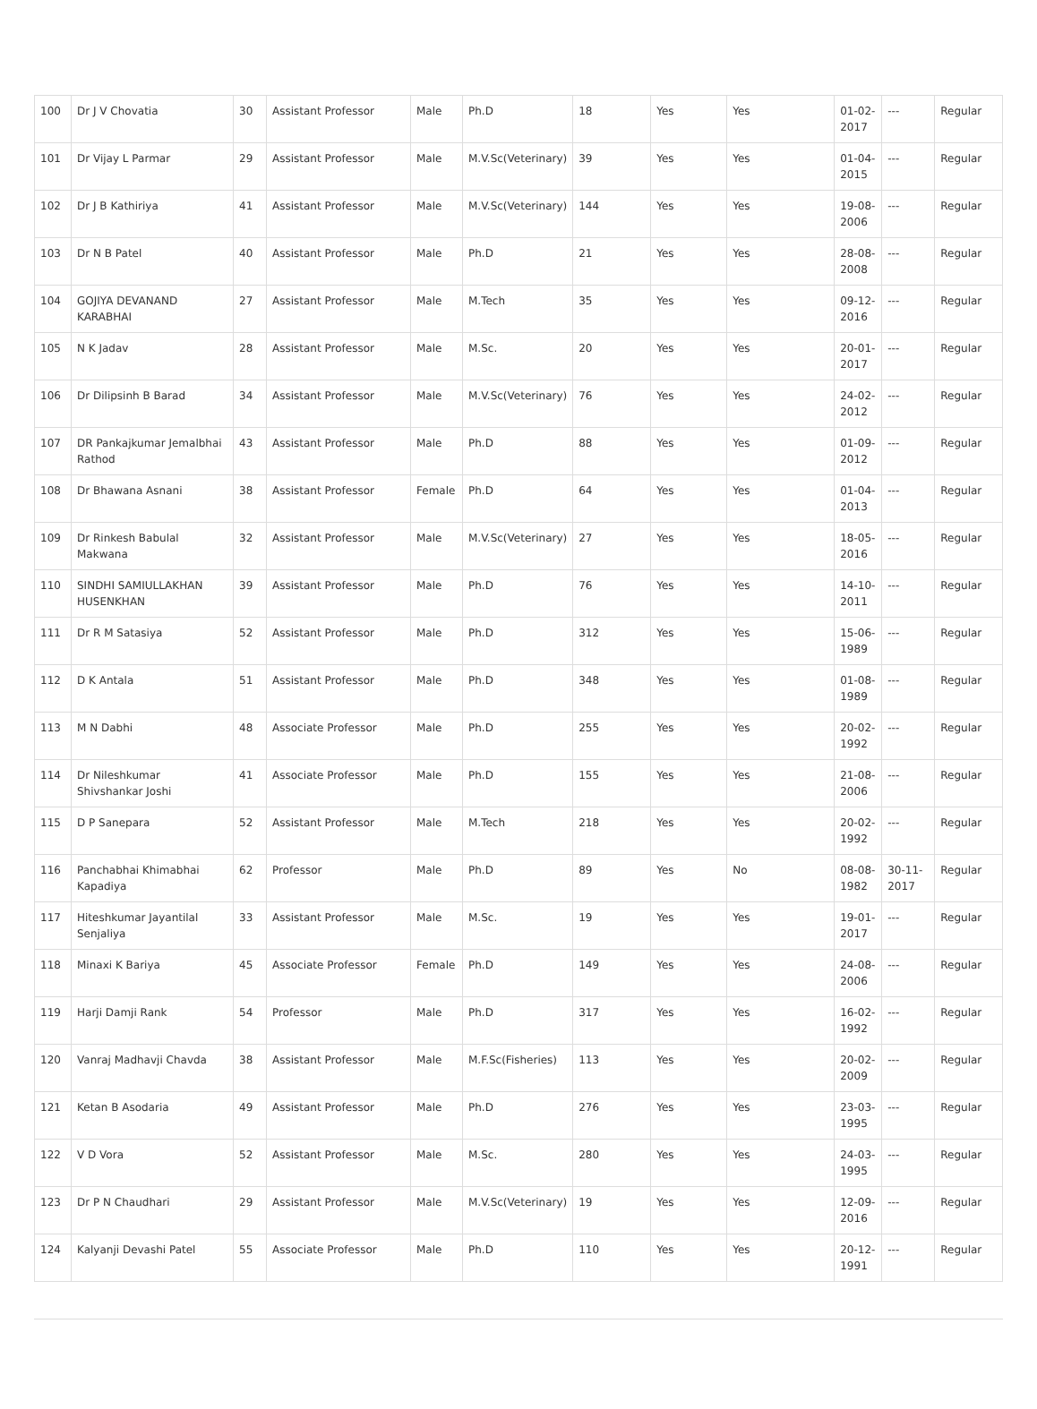| 100 | Dr J V Chovatia | 30 | Assistant Professor | Male | Ph.D | 18 | Yes | Yes | 01-02-2017 | --- | Regular |
| 101 | Dr Vijay L Parmar | 29 | Assistant Professor | Male | M.V.Sc(Veterinary) | 39 | Yes | Yes | 01-04-2015 | --- | Regular |
| 102 | Dr J B Kathiriya | 41 | Assistant Professor | Male | M.V.Sc(Veterinary) | 144 | Yes | Yes | 19-08-2006 | --- | Regular |
| 103 | Dr N B Patel | 40 | Assistant Professor | Male | Ph.D | 21 | Yes | Yes | 28-08-2008 | --- | Regular |
| 104 | GOJIYA DEVANAND KARABHAI | 27 | Assistant Professor | Male | M.Tech | 35 | Yes | Yes | 09-12-2016 | --- | Regular |
| 105 | N K Jadav | 28 | Assistant Professor | Male | M.Sc. | 20 | Yes | Yes | 20-01-2017 | --- | Regular |
| 106 | Dr Dilipsinh B Barad | 34 | Assistant Professor | Male | M.V.Sc(Veterinary) | 76 | Yes | Yes | 24-02-2012 | --- | Regular |
| 107 | DR Pankajkumar Jemalbhai Rathod | 43 | Assistant Professor | Male | Ph.D | 88 | Yes | Yes | 01-09-2012 | --- | Regular |
| 108 | Dr Bhawana Asnani | 38 | Assistant Professor | Female | Ph.D | 64 | Yes | Yes | 01-04-2013 | --- | Regular |
| 109 | Dr Rinkesh Babulal Makwana | 32 | Assistant Professor | Male | M.V.Sc(Veterinary) | 27 | Yes | Yes | 18-05-2016 | --- | Regular |
| 110 | SINDHI SAMIULLAKHAN HUSENKHAN | 39 | Assistant Professor | Male | Ph.D | 76 | Yes | Yes | 14-10-2011 | --- | Regular |
| 111 | Dr R M Satasiya | 52 | Assistant Professor | Male | Ph.D | 312 | Yes | Yes | 15-06-1989 | --- | Regular |
| 112 | D K Antala | 51 | Assistant Professor | Male | Ph.D | 348 | Yes | Yes | 01-08-1989 | --- | Regular |
| 113 | M N Dabhi | 48 | Associate Professor | Male | Ph.D | 255 | Yes | Yes | 20-02-1992 | --- | Regular |
| 114 | Dr Nileshkumar Shivshankar Joshi | 41 | Associate Professor | Male | Ph.D | 155 | Yes | Yes | 21-08-2006 | --- | Regular |
| 115 | D P Sanepara | 52 | Assistant Professor | Male | M.Tech | 218 | Yes | Yes | 20-02-1992 | --- | Regular |
| 116 | Panchabhai Khimabhai Kapadiya | 62 | Professor | Male | Ph.D | 89 | Yes | No | 08-08-1982 | 30-11-2017 | Regular |
| 117 | Hiteshkumar Jayantilal Senjaliya | 33 | Assistant Professor | Male | M.Sc. | 19 | Yes | Yes | 19-01-2017 | --- | Regular |
| 118 | Minaxi K Bariya | 45 | Associate Professor | Female | Ph.D | 149 | Yes | Yes | 24-08-2006 | --- | Regular |
| 119 | Harji Damji Rank | 54 | Professor | Male | Ph.D | 317 | Yes | Yes | 16-02-1992 | --- | Regular |
| 120 | Vanraj Madhavji Chavda | 38 | Assistant Professor | Male | M.F.Sc(Fisheries) | 113 | Yes | Yes | 20-02-2009 | --- | Regular |
| 121 | Ketan B Asodaria | 49 | Assistant Professor | Male | Ph.D | 276 | Yes | Yes | 23-03-1995 | --- | Regular |
| 122 | V D Vora | 52 | Assistant Professor | Male | M.Sc. | 280 | Yes | Yes | 24-03-1995 | --- | Regular |
| 123 | Dr P N Chaudhari | 29 | Assistant Professor | Male | M.V.Sc(Veterinary) | 19 | Yes | Yes | 12-09-2016 | --- | Regular |
| 124 | Kalyanji Devashi Patel | 55 | Associate Professor | Male | Ph.D | 110 | Yes | Yes | 20-12-1991 | --- | Regular |